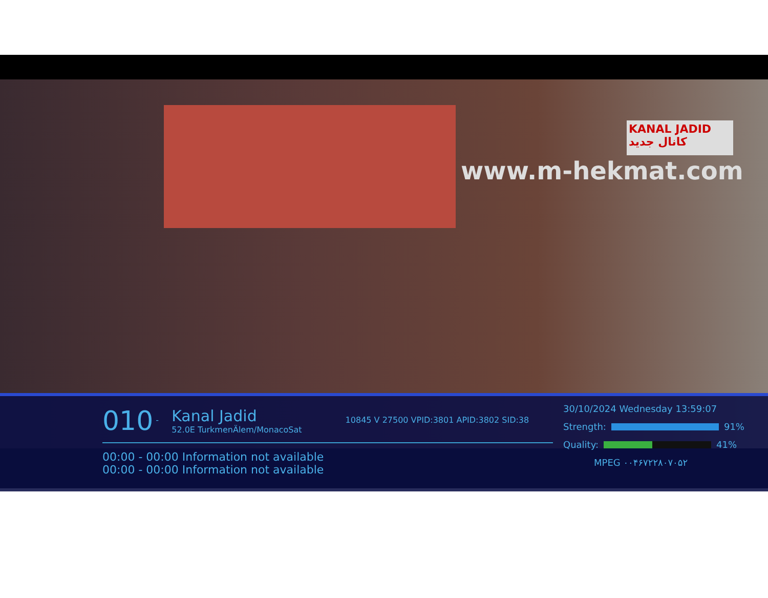KANAL JADID كانال جديد
www.m-hekmat.com
010 - Kanal Jadid 52.0E TurkmenÄlem/MonacoSat 10845 V 27500 VPID:3801 APID:3802 SID:38
00:00 - 00:00 Information not available
00:00 - 00:00 Information not available
30/10/2024 Wednesday 13:59:07
Strength:
91%
Quality:
41%
MPEG ۰۰۴۶۷۲۲۸۰۷۰۵۲